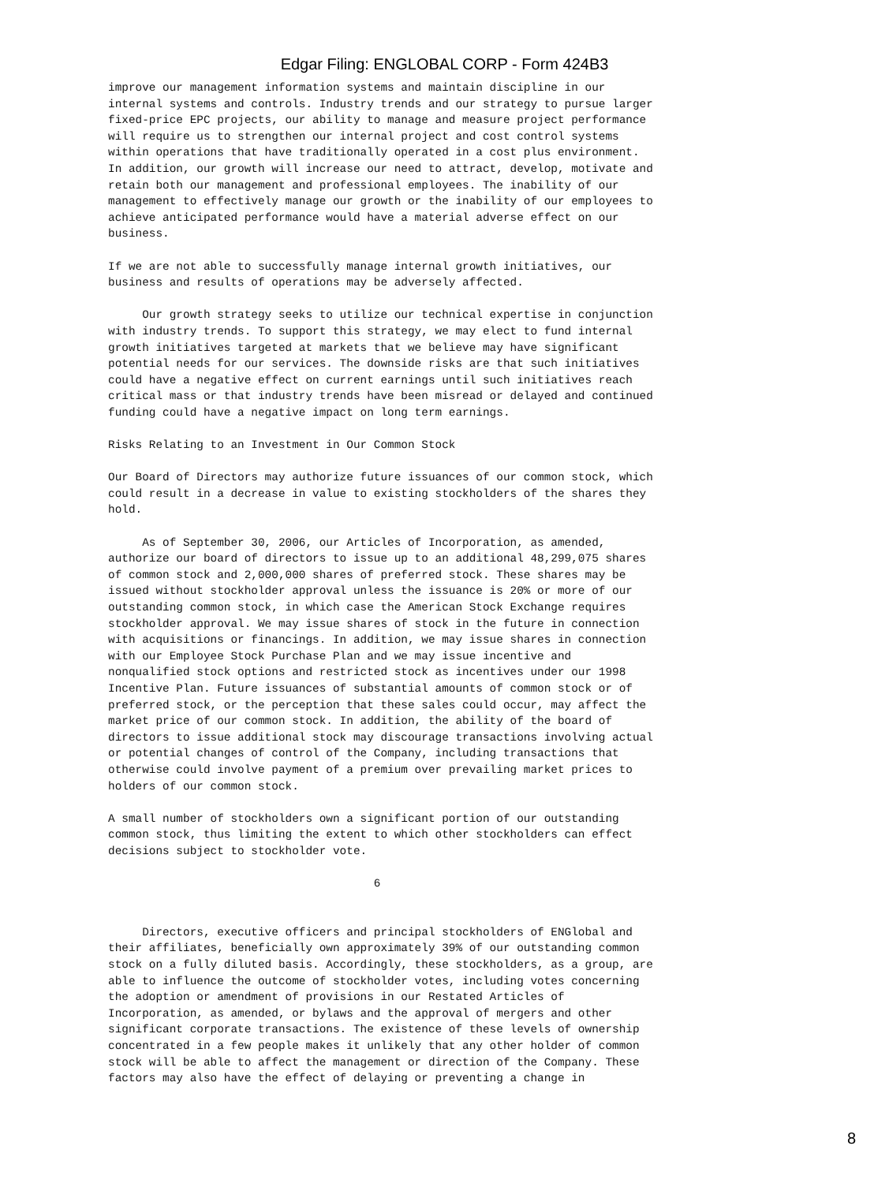Edgar Filing: ENGLOBAL CORP - Form 424B3
improve our management information systems and maintain discipline in our
internal systems and controls. Industry trends and our strategy to pursue larger
fixed-price EPC projects, our ability to manage and measure project performance
will require us to strengthen our internal project and cost control systems
within operations that have traditionally operated in a cost plus environment.
In addition, our growth will increase our need to attract, develop, motivate and
retain both our management and professional employees. The inability of our
management to effectively manage our growth or the inability of our employees to
achieve anticipated performance would have a material adverse effect on our
business.

If we are not able to successfully manage internal growth initiatives, our
business and results of operations may be adversely affected.

     Our growth strategy seeks to utilize our technical expertise in conjunction
with industry trends. To support this strategy, we may elect to fund internal
growth initiatives targeted at markets that we believe may have significant
potential needs for our services. The downside risks are that such initiatives
could have a negative effect on current earnings until such initiatives reach
critical mass or that industry trends have been misread or delayed and continued
funding could have a negative impact on long term earnings.

Risks Relating to an Investment in Our Common Stock

Our Board of Directors may authorize future issuances of our common stock, which
could result in a decrease in value to existing stockholders of the shares they
hold.

     As of September 30, 2006, our Articles of Incorporation, as amended,
authorize our board of directors to issue up to an additional 48,299,075 shares
of common stock and 2,000,000 shares of preferred stock. These shares may be
issued without stockholder approval unless the issuance is 20% or more of our
outstanding common stock, in which case the American Stock Exchange requires
stockholder approval. We may issue shares of stock in the future in connection
with acquisitions or financings. In addition, we may issue shares in connection
with our Employee Stock Purchase Plan and we may issue incentive and
nonqualified stock options and restricted stock as incentives under our 1998
Incentive Plan. Future issuances of substantial amounts of common stock or of
preferred stock, or the perception that these sales could occur, may affect the
market price of our common stock. In addition, the ability of the board of
directors to issue additional stock may discourage transactions involving actual
or potential changes of control of the Company, including transactions that
otherwise could involve payment of a premium over prevailing market prices to
holders of our common stock.

A small number of stockholders own a significant portion of our outstanding
common stock, thus limiting the extent to which other stockholders can effect
decisions subject to stockholder vote.

                                       6


     Directors, executive officers and principal stockholders of ENGlobal and
their affiliates, beneficially own approximately 39% of our outstanding common
stock on a fully diluted basis. Accordingly, these stockholders, as a group, are
able to influence the outcome of stockholder votes, including votes concerning
the adoption or amendment of provisions in our Restated Articles of
Incorporation, as amended, or bylaws and the approval of mergers and other
significant corporate transactions. The existence of these levels of ownership
concentrated in a few people makes it unlikely that any other holder of common
stock will be able to affect the management or direction of the Company. These
factors may also have the effect of delaying or preventing a change in
8